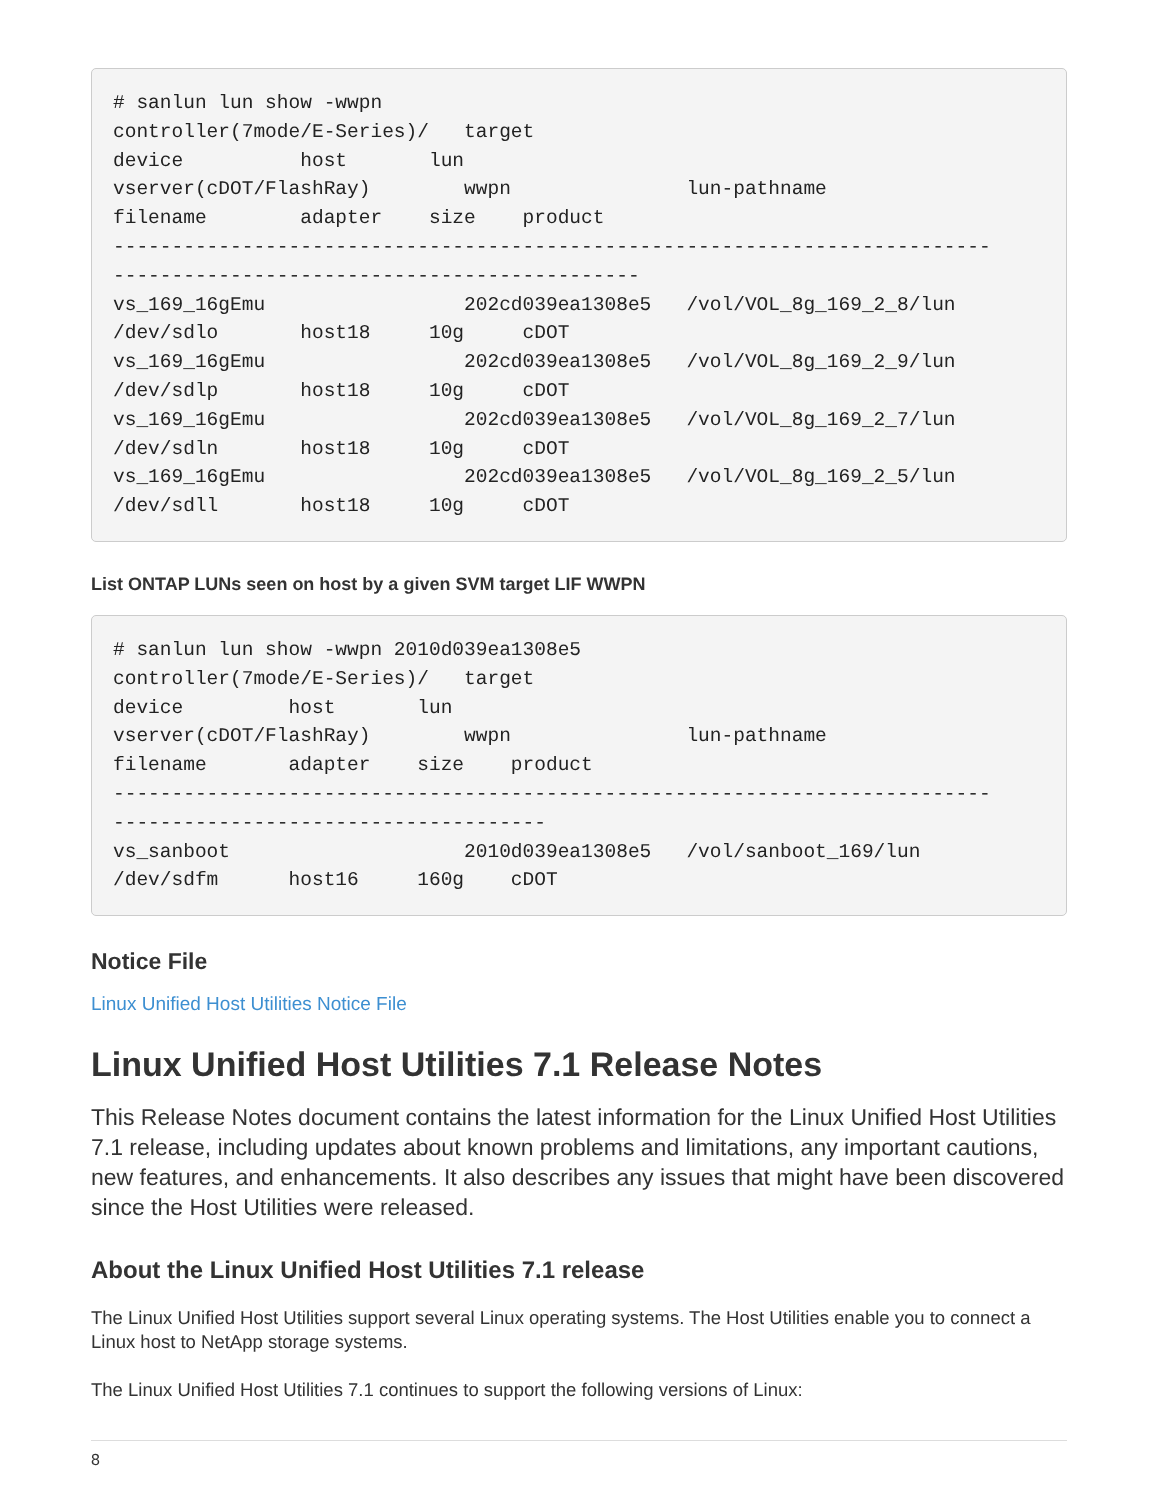# sanlun lun show -wwpn
controller(7mode/E-Series)/   target
device          host       lun
vserver(cDOT/FlashRay)        wwpn               lun-pathname
filename        adapter    size    product
---------------------------------------------------------------------------
---------------------------------------------
vs_169_16gEmu                 202cd039ea1308e5   /vol/VOL_8g_169_2_8/lun
/dev/sdlo       host18     10g     cDOT
vs_169_16gEmu                 202cd039ea1308e5   /vol/VOL_8g_169_2_9/lun
/dev/sdlp       host18     10g     cDOT
vs_169_16gEmu                 202cd039ea1308e5   /vol/VOL_8g_169_2_7/lun
/dev/sdln       host18     10g     cDOT
vs_169_16gEmu                 202cd039ea1308e5   /vol/VOL_8g_169_2_5/lun
/dev/sdll       host18     10g     cDOT
List ONTAP LUNs seen on host by a given SVM target LIF WWPN
# sanlun lun show -wwpn 2010d039ea1308e5
controller(7mode/E-Series)/   target
device         host       lun
vserver(cDOT/FlashRay)        wwpn               lun-pathname
filename       adapter    size    product
---------------------------------------------------------------------------
-------------------------------------
vs_sanboot                    2010d039ea1308e5   /vol/sanboot_169/lun
/dev/sdfm      host16     160g    cDOT
Notice File
Linux Unified Host Utilities Notice File
Linux Unified Host Utilities 7.1 Release Notes
This Release Notes document contains the latest information for the Linux Unified Host Utilities 7.1 release, including updates about known problems and limitations, any important cautions, new features, and enhancements. It also describes any issues that might have been discovered since the Host Utilities were released.
About the Linux Unified Host Utilities 7.1 release
The Linux Unified Host Utilities support several Linux operating systems. The Host Utilities enable you to connect a Linux host to NetApp storage systems.
The Linux Unified Host Utilities 7.1 continues to support the following versions of Linux:
8